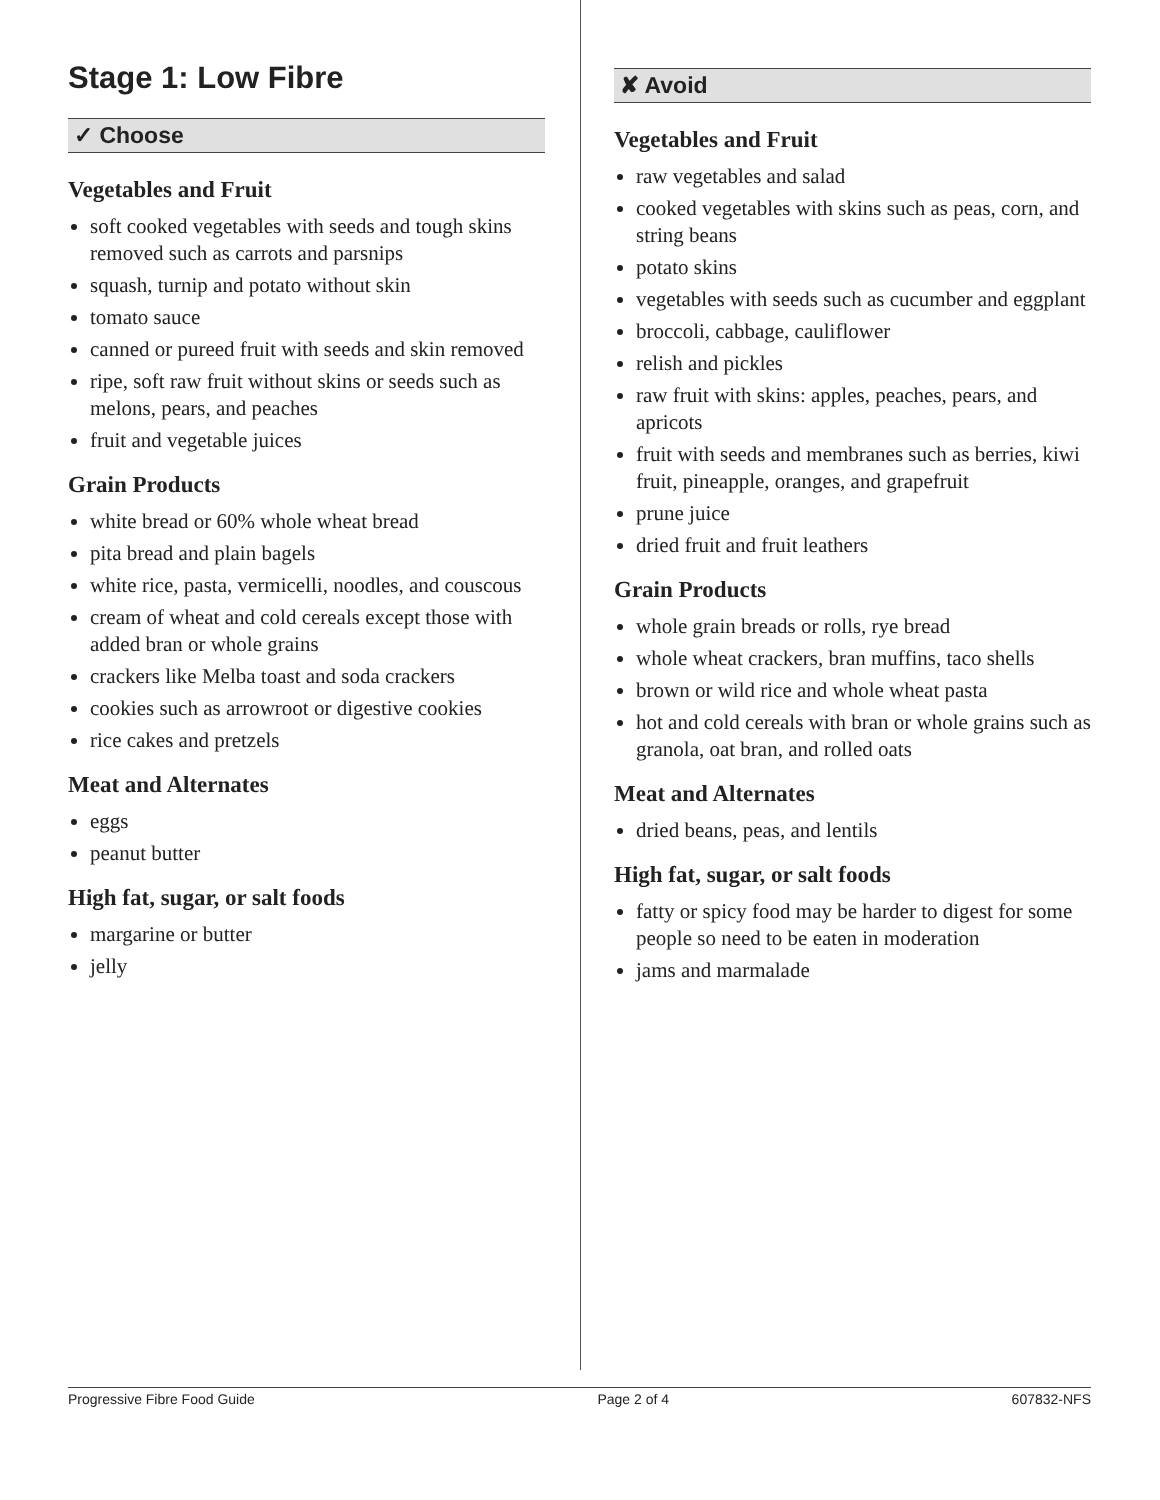Stage 1: Low Fibre
✓ Choose
Vegetables and Fruit
soft cooked vegetables with seeds and tough skins removed such as carrots and parsnips
squash, turnip and potato without skin
tomato sauce
canned or pureed fruit with seeds and skin removed
ripe, soft raw fruit without skins or seeds such as melons, pears, and peaches
fruit and vegetable juices
Grain Products
white bread or 60% whole wheat bread
pita bread and plain bagels
white rice, pasta, vermicelli, noodles, and couscous
cream of wheat and cold cereals except those with added bran or whole grains
crackers like Melba toast and soda crackers
cookies such as arrowroot or digestive cookies
rice cakes and pretzels
Meat and Alternates
eggs
peanut butter
High fat, sugar, or salt foods
margarine or butter
jelly
✘ Avoid
Vegetables and Fruit
raw vegetables and salad
cooked vegetables with skins such as peas, corn, and string beans
potato skins
vegetables with seeds such as cucumber and eggplant
broccoli, cabbage, cauliflower
relish and pickles
raw fruit with skins: apples, peaches, pears, and apricots
fruit with seeds and membranes such as berries, kiwi fruit, pineapple, oranges, and grapefruit
prune juice
dried fruit and fruit leathers
Grain Products
whole grain breads or rolls, rye bread
whole wheat crackers, bran muffins, taco shells
brown or wild rice and whole wheat pasta
hot and cold cereals with bran or whole grains such as granola, oat bran, and rolled oats
Meat and Alternates
dried beans, peas, and lentils
High fat, sugar, or salt foods
fatty or spicy food may be harder to digest for some people so need to be eaten in moderation
jams and marmalade
Progressive Fibre Food Guide Page 2 of 4 607832-NFS